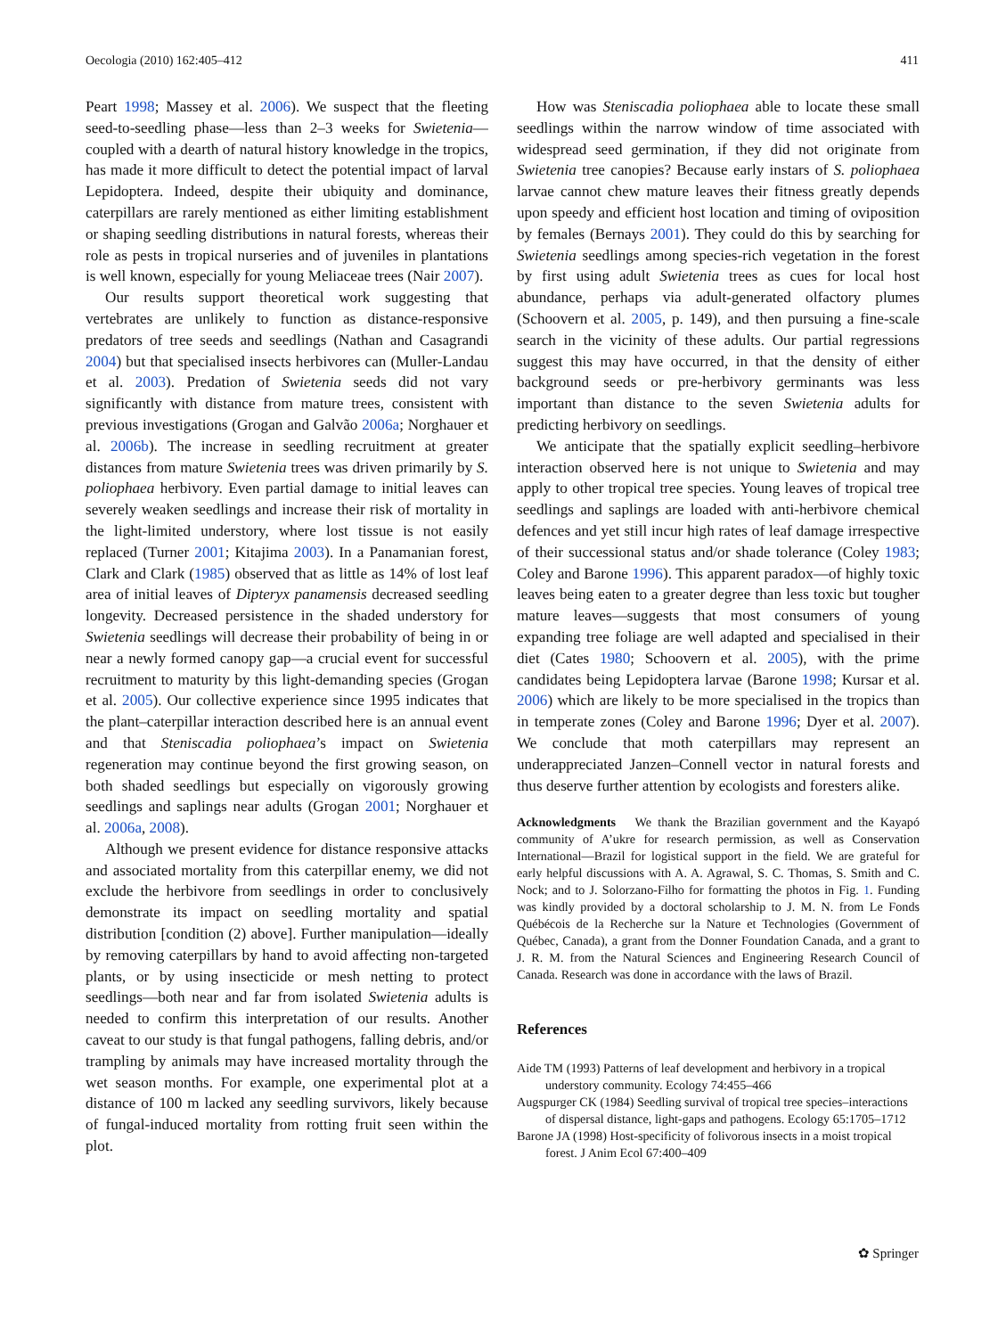Oecologia (2010) 162:405–412 411
Peart 1998; Massey et al. 2006). We suspect that the fleeting seed-to-seedling phase—less than 2–3 weeks for Swietenia—coupled with a dearth of natural history knowledge in the tropics, has made it more difficult to detect the potential impact of larval Lepidoptera. Indeed, despite their ubiquity and dominance, caterpillars are rarely mentioned as either limiting establishment or shaping seedling distributions in natural forests, whereas their role as pests in tropical nurseries and of juveniles in plantations is well known, especially for young Meliaceae trees (Nair 2007).
Our results support theoretical work suggesting that vertebrates are unlikely to function as distance-responsive predators of tree seeds and seedlings (Nathan and Casagrandi 2004) but that specialised insects herbivores can (Muller-Landau et al. 2003). Predation of Swietenia seeds did not vary significantly with distance from mature trees, consistent with previous investigations (Grogan and Galvão 2006a; Norghauer et al. 2006b). The increase in seedling recruitment at greater distances from mature Swietenia trees was driven primarily by S. poliophaea herbivory. Even partial damage to initial leaves can severely weaken seedlings and increase their risk of mortality in the light-limited understory, where lost tissue is not easily replaced (Turner 2001; Kitajima 2003). In a Panamanian forest, Clark and Clark (1985) observed that as little as 14% of lost leaf area of initial leaves of Dipteryx panamensis decreased seedling longevity. Decreased persistence in the shaded understory for Swietenia seedlings will decrease their probability of being in or near a newly formed canopy gap—a crucial event for successful recruitment to maturity by this light-demanding species (Grogan et al. 2005). Our collective experience since 1995 indicates that the plant–caterpillar interaction described here is an annual event and that Steniscadia poliophaea’s impact on Swietenia regeneration may continue beyond the first growing season, on both shaded seedlings but especially on vigorously growing seedlings and saplings near adults (Grogan 2001; Norghauer et al. 2006a, 2008).
Although we present evidence for distance responsive attacks and associated mortality from this caterpillar enemy, we did not exclude the herbivore from seedlings in order to conclusively demonstrate its impact on seedling mortality and spatial distribution [condition (2) above]. Further manipulation—ideally by removing caterpillars by hand to avoid affecting non-targeted plants, or by using insecticide or mesh netting to protect seedlings—both near and far from isolated Swietenia adults is needed to confirm this interpretation of our results. Another caveat to our study is that fungal pathogens, falling debris, and/or trampling by animals may have increased mortality through the wet season months. For example, one experimental plot at a distance of 100 m lacked any seedling survivors, likely because of fungal-induced mortality from rotting fruit seen within the plot.
How was Steniscadia poliophaea able to locate these small seedlings within the narrow window of time associated with widespread seed germination, if they did not originate from Swietenia tree canopies? Because early instars of S. poliophaea larvae cannot chew mature leaves their fitness greatly depends upon speedy and efficient host location and timing of oviposition by females (Bernays 2001). They could do this by searching for Swietenia seedlings among species-rich vegetation in the forest by first using adult Swietenia trees as cues for local host abundance, perhaps via adult-generated olfactory plumes (Schoovern et al. 2005, p. 149), and then pursuing a fine-scale search in the vicinity of these adults. Our partial regressions suggest this may have occurred, in that the density of either background seeds or pre-herbivory germinants was less important than distance to the seven Swietenia adults for predicting herbivory on seedlings.
We anticipate that the spatially explicit seedling–herbivore interaction observed here is not unique to Swietenia and may apply to other tropical tree species. Young leaves of tropical tree seedlings and saplings are loaded with anti-herbivore chemical defences and yet still incur high rates of leaf damage irrespective of their successional status and/or shade tolerance (Coley 1983; Coley and Barone 1996). This apparent paradox—of highly toxic leaves being eaten to a greater degree than less toxic but tougher mature leaves—suggests that most consumers of young expanding tree foliage are well adapted and specialised in their diet (Cates 1980; Schoovern et al. 2005), with the prime candidates being Lepidoptera larvae (Barone 1998; Kursar et al. 2006) which are likely to be more specialised in the tropics than in temperate zones (Coley and Barone 1996; Dyer et al. 2007). We conclude that moth caterpillars may represent an underappreciated Janzen–Connell vector in natural forests and thus deserve further attention by ecologists and foresters alike.
Acknowledgments We thank the Brazilian government and the Kayapó community of A’ukre for research permission, as well as Conservation International—Brazil for logistical support in the field. We are grateful for early helpful discussions with A. A. Agrawal, S. C. Thomas, S. Smith and C. Nock; and to J. Solorzano-Filho for formatting the photos in Fig. 1. Funding was kindly provided by a doctoral scholarship to J. M. N. from Le Fonds Québécois de la Recherche sur la Nature et Technologies (Government of Québec, Canada), a grant from the Donner Foundation Canada, and a grant to J. R. M. from the Natural Sciences and Engineering Research Council of Canada. Research was done in accordance with the laws of Brazil.
References
Aide TM (1993) Patterns of leaf development and herbivory in a tropical understory community. Ecology 74:455–466
Augspurger CK (1984) Seedling survival of tropical tree species–interactions of dispersal distance, light-gaps and pathogens. Ecology 65:1705–1712
Barone JA (1998) Host-specificity of folivorous insects in a moist tropical forest. J Anim Ecol 67:400–409
✿ Springer